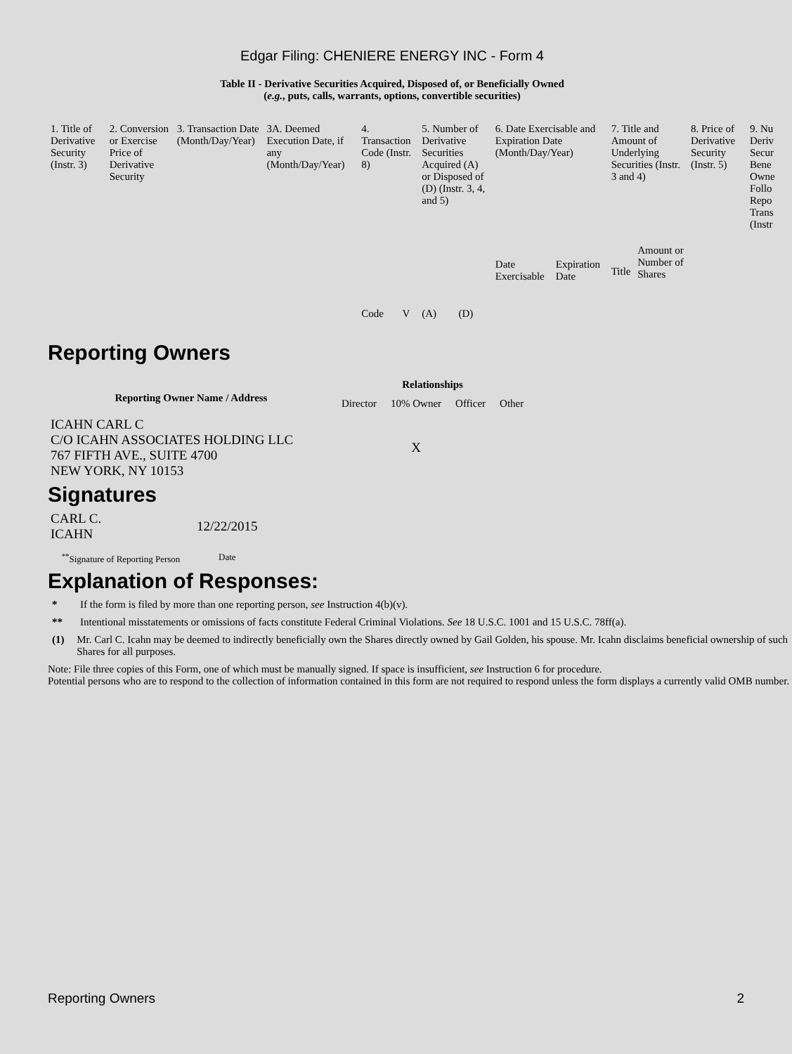Edgar Filing: CHENIERE ENERGY INC - Form 4
Table II - Derivative Securities Acquired, Disposed of, or Beneficially Owned
(e.g., puts, calls, warrants, options, convertible securities)
| 1. Title of Derivative Security (Instr. 3) | 2. Conversion or Exercise Price of Derivative Security | 3. Transaction Date (Month/Day/Year) | 3A. Deemed Execution Date, if any (Month/Day/Year) | 4. Transaction Code (Instr. 8) | | 5. Number of Derivative Securities Acquired (A) or Disposed of (D) (Instr. 3, 4, and 5) | | 6. Date Exercisable and Expiration Date (Month/Day/Year) | | 7. Title and Amount of Underlying Securities (Instr. 3 and 4) | | 8. Price of Derivative Security (Instr. 5) | 9. Nu Deriv Secur Bene Owne Follo Repo Trans (Instr |
| | | | | Code | V | (A) | (D) | Date Exercisable | Expiration Date | Title | Amount or Number of Shares | | |
Reporting Owners
| Reporting Owner Name / Address | Relationships | | | |
| --- | --- | --- | --- | --- |
| | Director | 10% Owner | Officer | Other |
| ICAHN CARL C C/O ICAHN ASSOCIATES HOLDING LLC 767 FIFTH AVE., SUITE 4700 NEW YORK, NY 10153 | | X | | |
Signatures
| CARL C. ICAHN | 12/22/2015 |
| <sup>**</sup> Signature of Reporting Person | Date |
Explanation of Responses:
* If the form is filed by more than one reporting person, see Instruction 4(b)(v).
** Intentional misstatements or omissions of facts constitute Federal Criminal Violations. See 18 U.S.C. 1001 and 15 U.S.C. 78ff(a).
(1) Mr. Carl C. Icahn may be deemed to indirectly beneficially own the Shares directly owned by Gail Golden, his spouse. Mr. Icahn disclaims beneficial ownership of such Shares for all purposes.
Note: File three copies of this Form, one of which must be manually signed. If space is insufficient, see Instruction 6 for procedure.
Potential persons who are to respond to the collection of information contained in this form are not required to respond unless the form displays a currently valid OMB number.
Reporting Owners 2